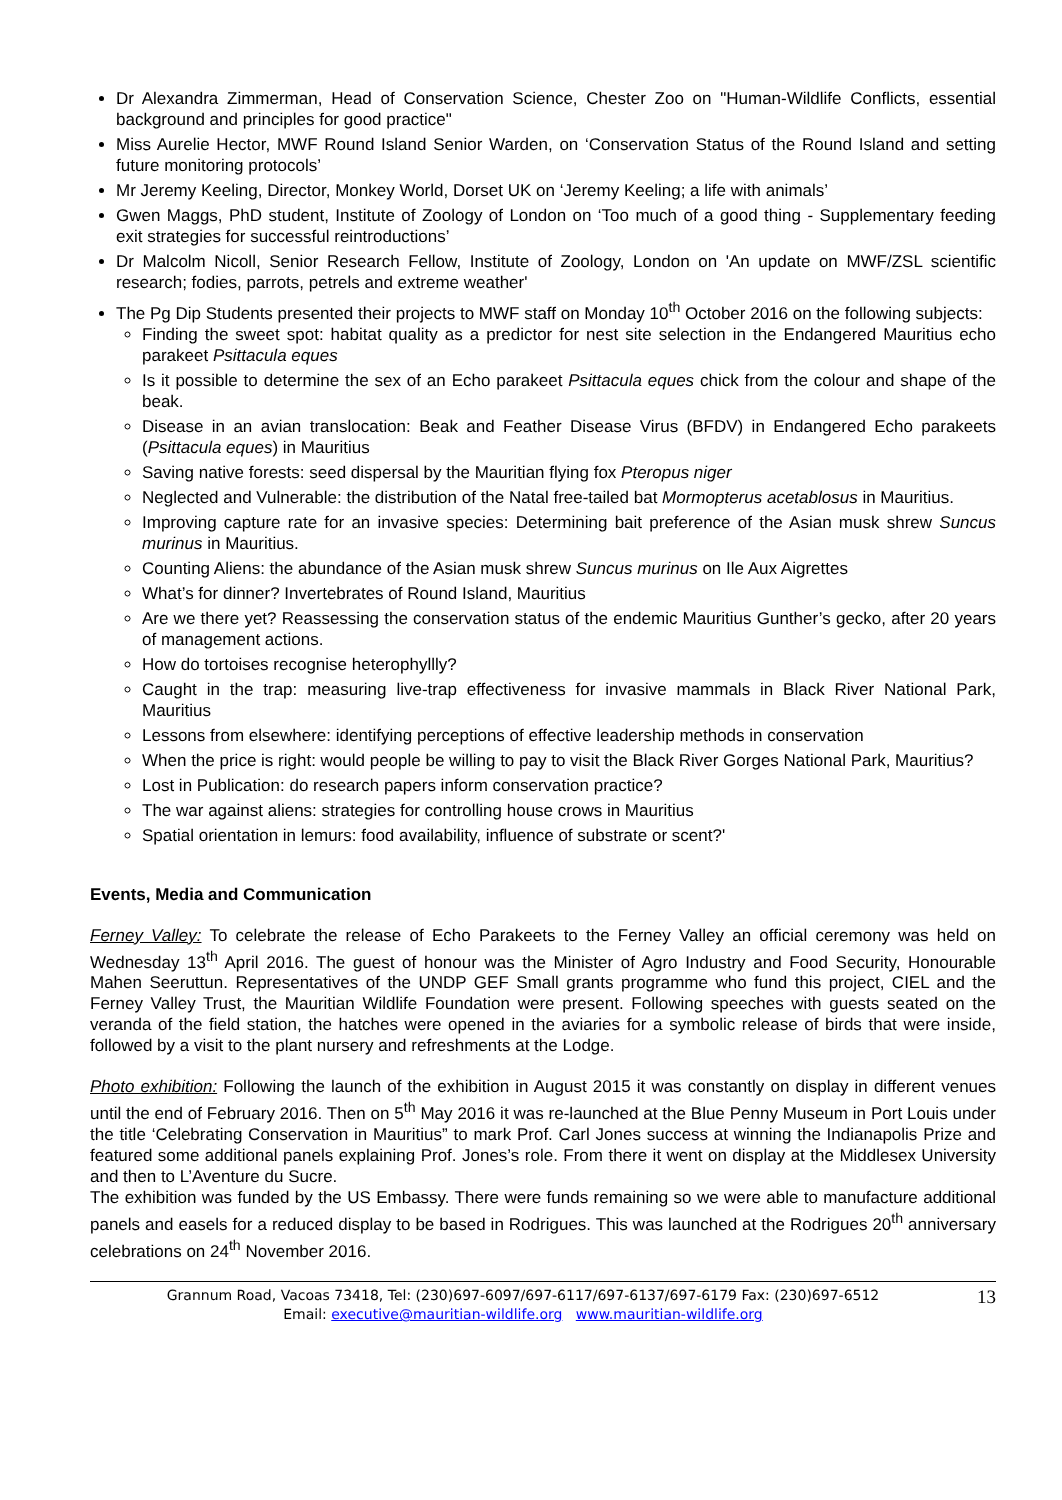Dr Alexandra Zimmerman, Head of Conservation Science, Chester Zoo on "Human-Wildlife Conflicts, essential background and principles for good practice"
Miss Aurelie Hector, MWF Round Island Senior Warden, on ‘Conservation Status of the Round Island and setting future monitoring protocols’
Mr Jeremy Keeling, Director, Monkey World, Dorset UK on ‘Jeremy Keeling; a life with animals’
Gwen Maggs, PhD student, Institute of Zoology of London on ‘Too much of a good thing - Supplementary feeding exit strategies for successful reintroductions’
Dr Malcolm Nicoll, Senior Research Fellow, Institute of Zoology, London on 'An update on MWF/ZSL scientific research; fodies, parrots, petrels and extreme weather'
The Pg Dip Students presented their projects to MWF staff on Monday 10<sup>th</sup> October 2016 on the following subjects:
Finding the sweet spot: habitat quality as a predictor for nest site selection in the Endangered Mauritius echo parakeet Psittacula eques
Is it possible to determine the sex of an Echo parakeet Psittacula eques chick from the colour and shape of the beak.
Disease in an avian translocation: Beak and Feather Disease Virus (BFDV) in Endangered Echo parakeets (Psittacula eques) in Mauritius
Saving native forests: seed dispersal by the Mauritian flying fox Pteropus niger
Neglected and Vulnerable: the distribution of the Natal free-tailed bat Mormopterus acetablosus in Mauritius.
Improving capture rate for an invasive species: Determining bait preference of the Asian musk shrew Suncus murinus in Mauritius.
Counting Aliens: the abundance of the Asian musk shrew Suncus murinus on Ile Aux Aigrettes
What’s for dinner? Invertebrates of Round Island, Mauritius
Are we there yet? Reassessing the conservation status of the endemic Mauritius Gunther’s gecko, after 20 years of management actions.
How do tortoises recognise heterophyllly?
Caught in the trap: measuring live-trap effectiveness for invasive mammals in Black River National Park, Mauritius
Lessons from elsewhere: identifying perceptions of effective leadership methods in conservation
When the price is right: would people be willing to pay to visit the Black River Gorges National Park, Mauritius?
Lost in Publication: do research papers inform conservation practice?
The war against aliens: strategies for controlling house crows in Mauritius
Spatial orientation in lemurs: food availability, influence of substrate or scent?'
Events, Media and Communication
Ferney Valley: To celebrate the release of Echo Parakeets to the Ferney Valley an official ceremony was held on Wednesday 13<sup>th</sup> April 2016. The guest of honour was the Minister of Agro Industry and Food Security, Honourable Mahen Seeruttun. Representatives of the UNDP GEF Small grants programme who fund this project, CIEL and the Ferney Valley Trust, the Mauritian Wildlife Foundation were present. Following speeches with guests seated on the veranda of the field station, the hatches were opened in the aviaries for a symbolic release of birds that were inside, followed by a visit to the plant nursery and refreshments at the Lodge.
Photo exhibition: Following the launch of the exhibition in August 2015 it was constantly on display in different venues until the end of February 2016. Then on 5<sup>th</sup> May 2016 it was re-launched at the Blue Penny Museum in Port Louis under the title ‘Celebrating Conservation in Mauritius” to mark Prof. Carl Jones success at winning the Indianapolis Prize and featured some additional panels explaining Prof. Jones’s role. From there it went on display at the Middlesex University and then to L’Aventure du Sucre.
The exhibition was funded by the US Embassy. There were funds remaining so we were able to manufacture additional panels and easels for a reduced display to be based in Rodrigues. This was launched at the Rodrigues 20<sup>th</sup> anniversary celebrations on 24<sup>th</sup> November 2016.
Grannum Road, Vacoas 73418, Tel: (230)697-6097/697-6117/697-6137/697-6179 Fax: (230)697-6512
Email: executive@mauritian-wildlife.org www.mauritian-wildlife.org
13